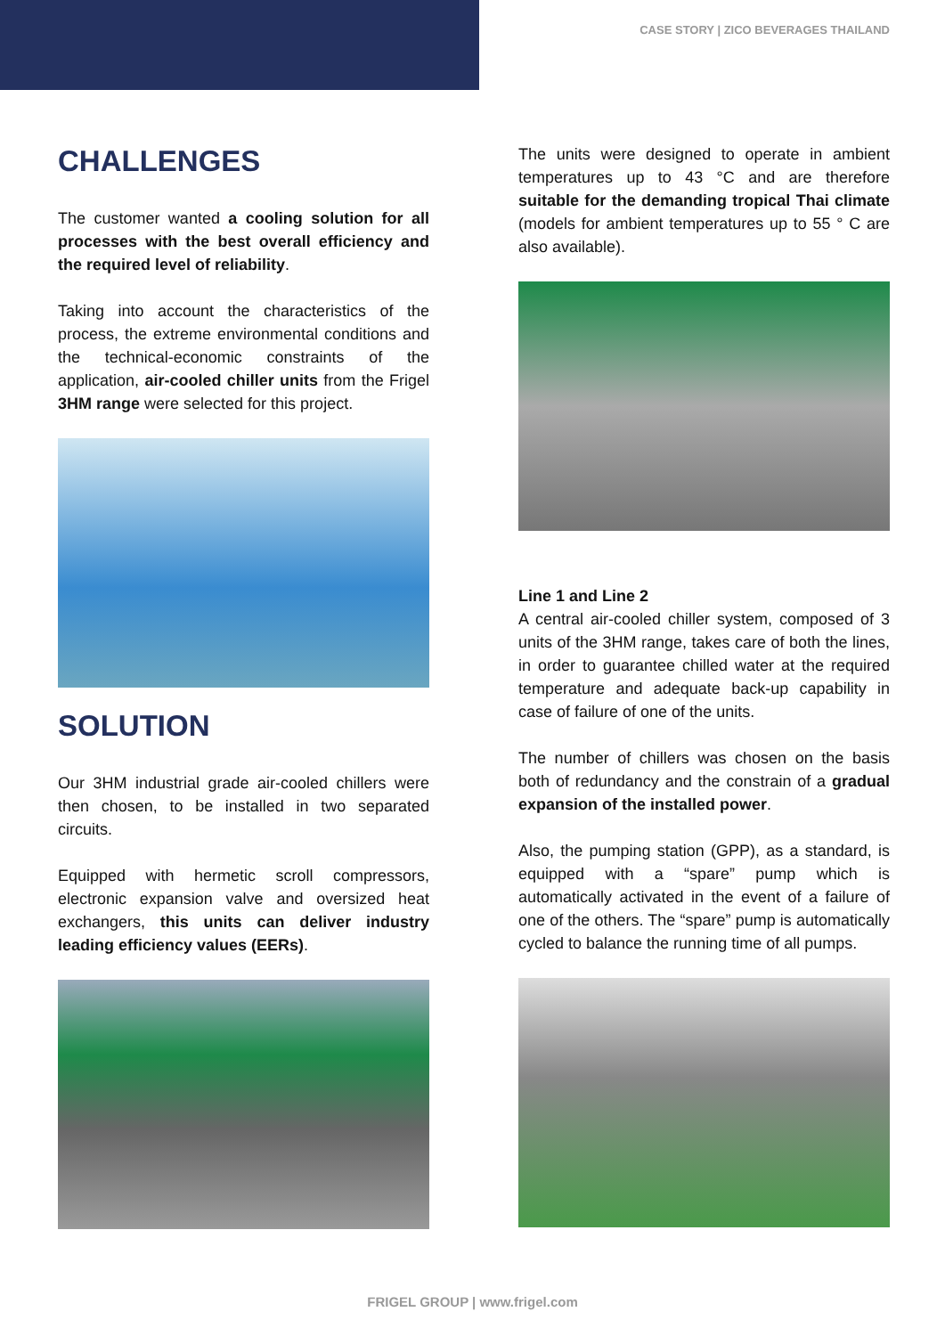CASE STORY | ZICO BEVERAGES THAILAND
CHALLENGES
The customer wanted a cooling solution for all processes with the best overall efficiency and the required level of reliability.
Taking into account the characteristics of the process, the extreme environmental conditions and the technical-economic constraints of the application, air-cooled chiller units from the Frigel 3HM range were selected for this project.
SOLUTION
Our 3HM industrial grade air-cooled chillers were then chosen, to be installed in two separated circuits.
Equipped with hermetic scroll compressors, electronic expansion valve and oversized heat exchangers, this units can deliver industry leading efficiency values (EERs).
The units were designed to operate in ambient temperatures up to 43 °C and are therefore suitable for the demanding tropical Thai climate (models for ambient temperatures up to 55 ° C are also available).
Line 1 and Line 2
A central air-cooled chiller system, composed of 3 units of the 3HM range, takes care of both the lines, in order to guarantee chilled water at the required temperature and adequate back-up capability in case of failure of one of the units.
The number of chillers was chosen on the basis both of redundancy and the constrain of a gradual expansion of the installed power.
Also, the pumping station (GPP), as a standard, is equipped with a “spare” pump which is automatically activated in the event of a failure of one of the others. The “spare” pump is automatically cycled to balance the running time of all pumps.
FRIGEL GROUP | www.frigel.com